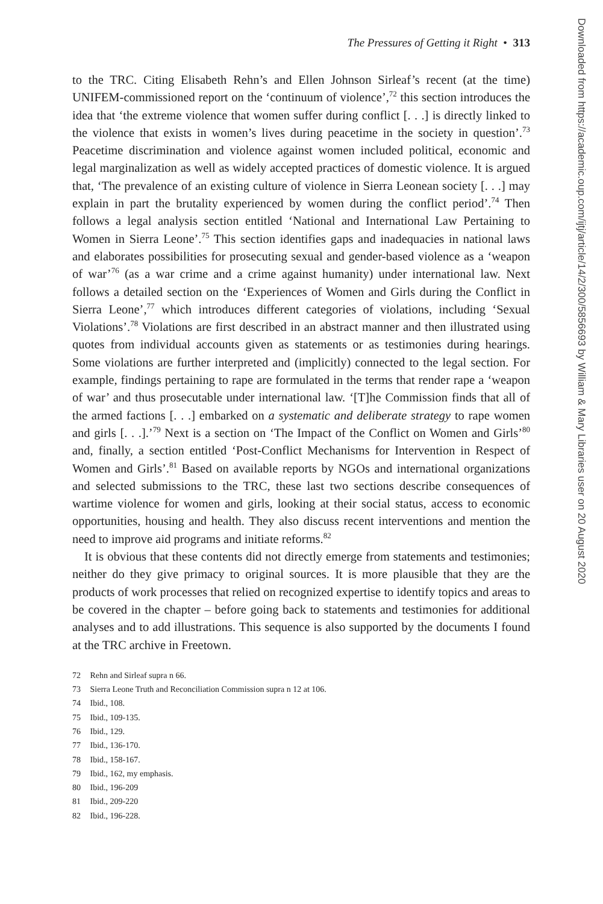The Pressures of Getting it Right • 313
to the TRC. Citing Elisabeth Rehn’s and Ellen Johnson Sirleaf’s recent (at the time) UNIFEM-commissioned report on the ‘continuum of violence’,<sup>72</sup> this section introduces the idea that ‘the extreme violence that women suffer during conflict [. . .] is directly linked to the violence that exists in women’s lives during peacetime in the society in question’.<sup>73</sup> Peacetime discrimination and violence against women included political, economic and legal marginalization as well as widely accepted practices of domestic violence. It is argued that, ‘The prevalence of an existing culture of violence in Sierra Leonean society [. . .] may explain in part the brutality experienced by women during the conflict period’.<sup>74</sup> Then follows a legal analysis section entitled ‘National and International Law Pertaining to Women in Sierra Leone’.<sup>75</sup> This section identifies gaps and inadequacies in national laws and elaborates possibilities for prosecuting sexual and gender-based violence as a ‘weapon of war’<sup>76</sup> (as a war crime and a crime against humanity) under international law. Next follows a detailed section on the ‘Experiences of Women and Girls during the Conflict in Sierra Leone’,<sup>77</sup> which introduces different categories of violations, including ‘Sexual Violations’.<sup>78</sup> Violations are first described in an abstract manner and then illustrated using quotes from individual accounts given as statements or as testimonies during hearings. Some violations are further interpreted and (implicitly) connected to the legal section. For example, findings pertaining to rape are formulated in the terms that render rape a ‘weapon of war’ and thus prosecutable under international law. ‘[T]he Commission finds that all of the armed factions [. . .] embarked on a systematic and deliberate strategy to rape women and girls [. . .].’<sup>79</sup> Next is a section on ‘The Impact of the Conflict on Women and Girls’<sup>80</sup> and, finally, a section entitled ‘Post-Conflict Mechanisms for Intervention in Respect of Women and Girls’.<sup>81</sup> Based on available reports by NGOs and international organizations and selected submissions to the TRC, these last two sections describe consequences of wartime violence for women and girls, looking at their social status, access to economic opportunities, housing and health. They also discuss recent interventions and mention the need to improve aid programs and initiate reforms.<sup>82</sup>
It is obvious that these contents did not directly emerge from statements and testimonies; neither do they give primacy to original sources. It is more plausible that they are the products of work processes that relied on recognized expertise to identify topics and areas to be covered in the chapter – before going back to statements and testimonies for additional analyses and to add illustrations. This sequence is also supported by the documents I found at the TRC archive in Freetown.
72 Rehn and Sirleaf supra n 66.
73 Sierra Leone Truth and Reconciliation Commission supra n 12 at 106.
74 Ibid., 108.
75 Ibid., 109-135.
76 Ibid., 129.
77 Ibid., 136-170.
78 Ibid., 158-167.
79 Ibid., 162, my emphasis.
80 Ibid., 196-209
81 Ibid., 209-220
82 Ibid., 196-228.
Downloaded from https://academic.oup.com/ijtj/article/14/2/300/5856693 by William & Mary Libraries user on 20 August 2020